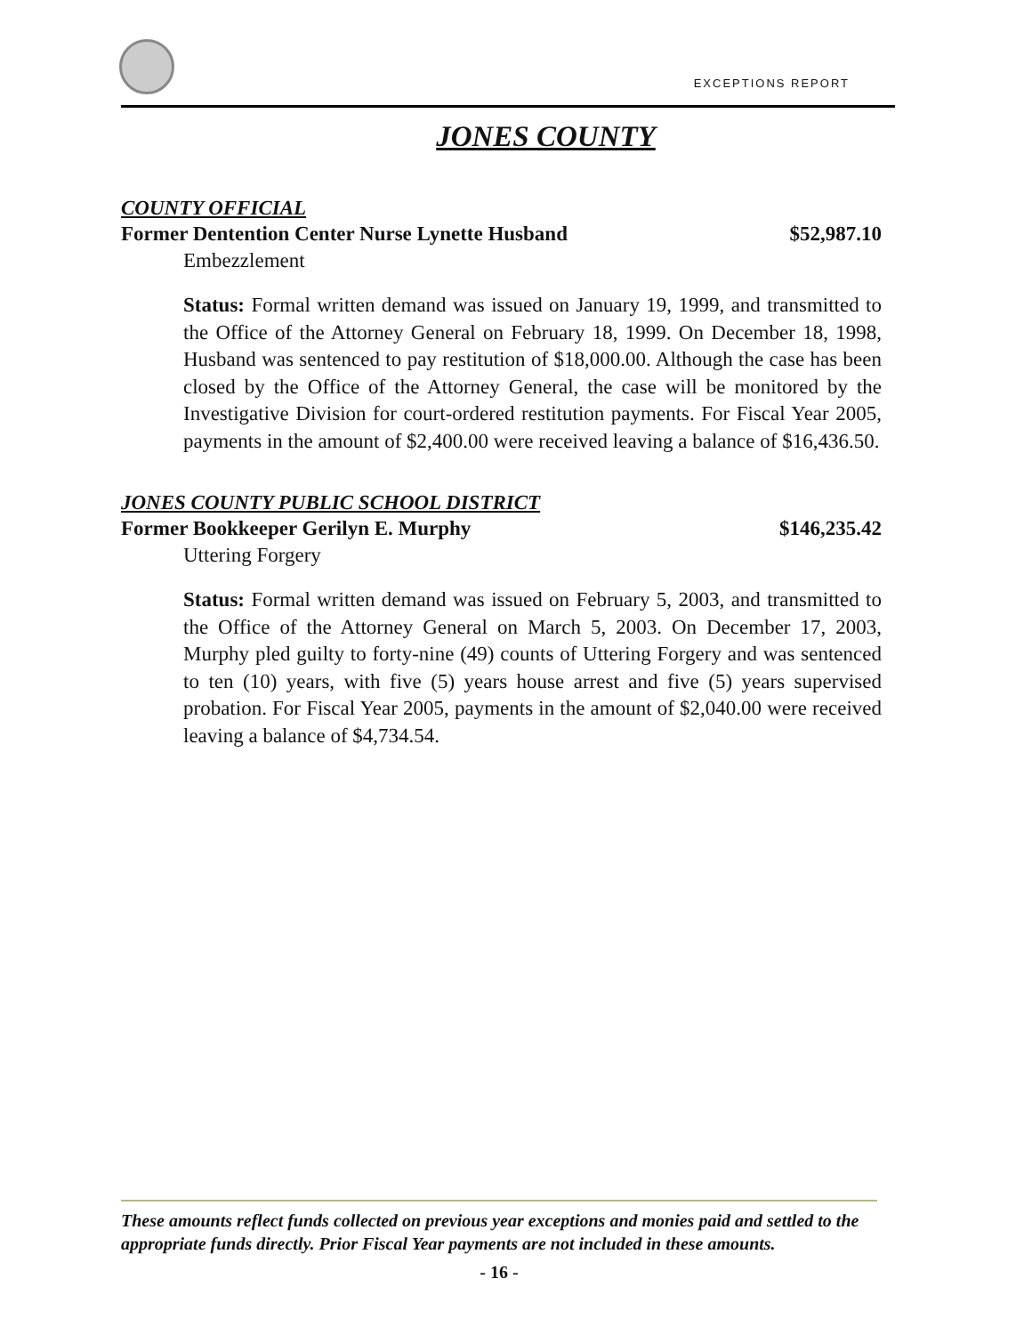EXCEPTIONS REPORT
JONES COUNTY
COUNTY OFFICIAL
Former Dentention Center Nurse Lynette Husband $52,987.10
Embezzlement
Status: Formal written demand was issued on January 19, 1999, and transmitted to the Office of the Attorney General on February 18, 1999. On December 18, 1998, Husband was sentenced to pay restitution of $18,000.00. Although the case has been closed by the Office of the Attorney General, the case will be monitored by the Investigative Division for court-ordered restitution payments. For Fiscal Year 2005, payments in the amount of $2,400.00 were received leaving a balance of $16,436.50.
JONES COUNTY PUBLIC SCHOOL DISTRICT
Former Bookkeeper Gerilyn E. Murphy $146,235.42
Uttering Forgery
Status: Formal written demand was issued on February 5, 2003, and transmitted to the Office of the Attorney General on March 5, 2003. On December 17, 2003, Murphy pled guilty to forty-nine (49) counts of Uttering Forgery and was sentenced to ten (10) years, with five (5) years house arrest and five (5) years supervised probation. For Fiscal Year 2005, payments in the amount of $2,040.00 were received leaving a balance of $4,734.54.
These amounts reflect funds collected on previous year exceptions and monies paid and settled to the appropriate funds directly. Prior Fiscal Year payments are not included in these amounts.
- 16 -